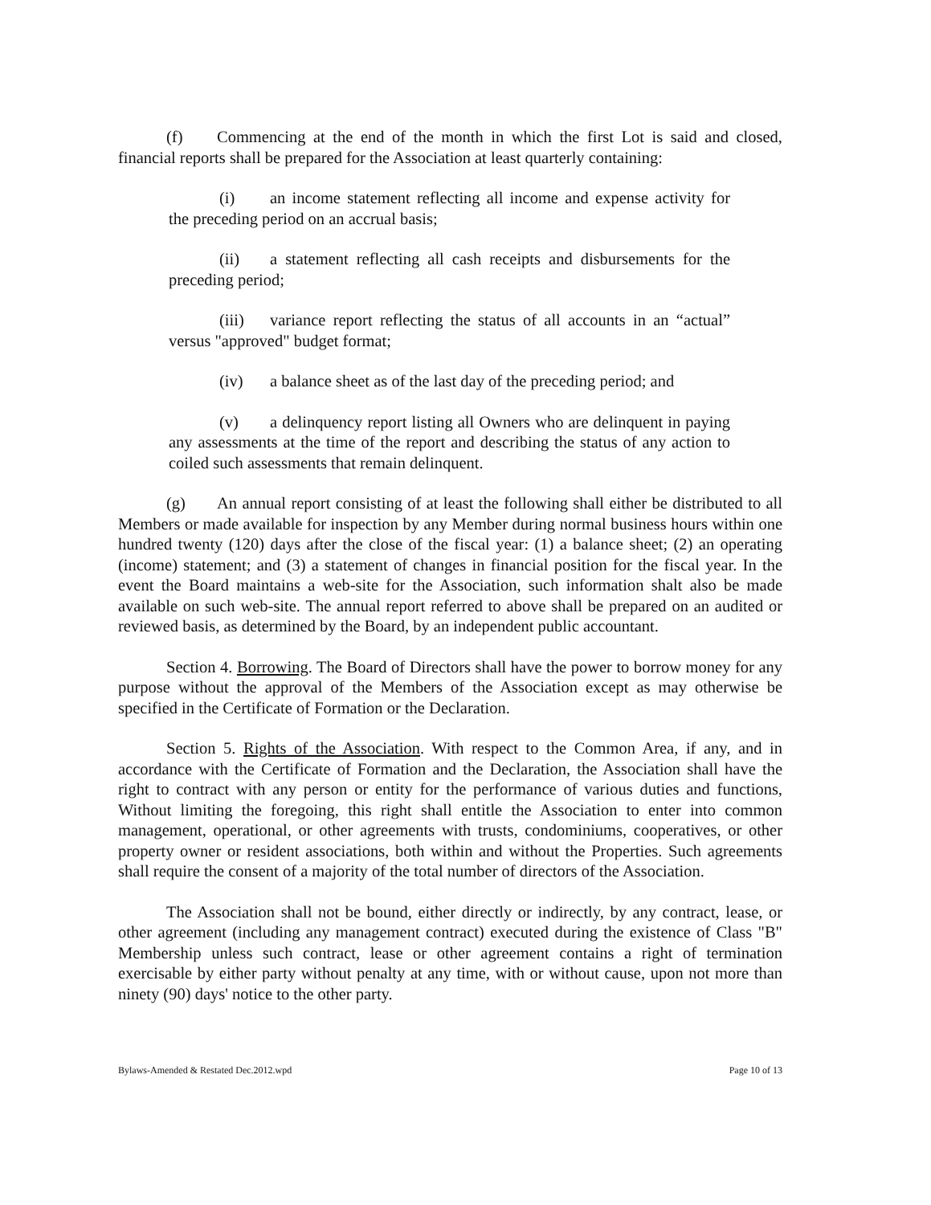(f) Commencing at the end of the month in which the first Lot is said and closed, financial reports shall be prepared for the Association at least quarterly containing:
(i) an income statement reflecting all income and expense activity for the preceding period on an accrual basis;
(ii) a statement reflecting all cash receipts and disbursements for the preceding period;
(iii) variance report reflecting the status of all accounts in an “actual” versus "approved" budget format;
(iv) a balance sheet as of the last day of the preceding period; and
(v) a delinquency report listing all Owners who are delinquent in paying any assessments at the time of the report and describing the status of any action to coiled such assessments that remain delinquent.
(g) An annual report consisting of at least the following shall either be distributed to all Members or made available for inspection by any Member during normal business hours within one hundred twenty (120) days after the close of the fiscal year: (1) a balance sheet; (2) an operating (income) statement; and (3) a statement of changes in financial position for the fiscal year. In the event the Board maintains a web-site for the Association, such information shalt also be made available on such web-site. The annual report referred to above shall be prepared on an audited or reviewed basis, as determined by the Board, by an independent public accountant.
Section 4. Borrowing. The Board of Directors shall have the power to borrow money for any purpose without the approval of the Members of the Association except as may otherwise be specified in the Certificate of Formation or the Declaration.
Section 5. Rights of the Association. With respect to the Common Area, if any, and in accordance with the Certificate of Formation and the Declaration, the Association shall have the right to contract with any person or entity for the performance of various duties and functions, Without limiting the foregoing, this right shall entitle the Association to enter into common management, operational, or other agreements with trusts, condominiums, cooperatives, or other property owner or resident associations, both within and without the Properties. Such agreements shall require the consent of a majority of the total number of directors of the Association.
The Association shall not be bound, either directly or indirectly, by any contract, lease, or other agreement (including any management contract) executed during the existence of Class "B" Membership unless such contract, lease or other agreement contains a right of termination exercisable by either party without penalty at any time, with or without cause, upon not more than ninety (90) days' notice to the other party.
Bylaws-Amended & Restated Dec.2012.wpd Page 10 of 13